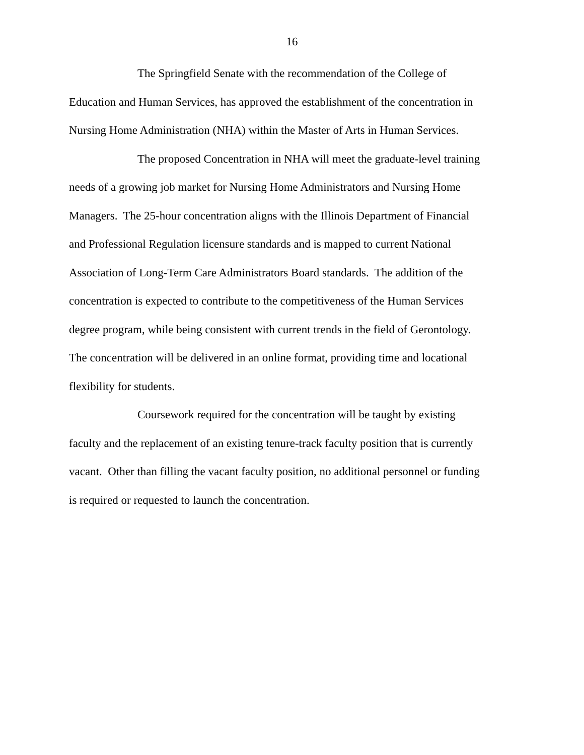16
The Springfield Senate with the recommendation of the College of
Education and Human Services, has approved the establishment of the concentration in
Nursing Home Administration (NHA) within the Master of Arts in Human Services.
The proposed Concentration in NHA will meet the graduate-level training
needs of a growing job market for Nursing Home Administrators and Nursing Home
Managers. The 25-hour concentration aligns with the Illinois Department of Financial
and Professional Regulation licensure standards and is mapped to current National
Association of Long-Term Care Administrators Board standards. The addition of the
concentration is expected to contribute to the competitiveness of the Human Services
degree program, while being consistent with current trends in the field of Gerontology.
The concentration will be delivered in an online format, providing time and locational
flexibility for students.
Coursework required for the concentration will be taught by existing
faculty and the replacement of an existing tenure-track faculty position that is currently
vacant. Other than filling the vacant faculty position, no additional personnel or funding
is required or requested to launch the concentration.